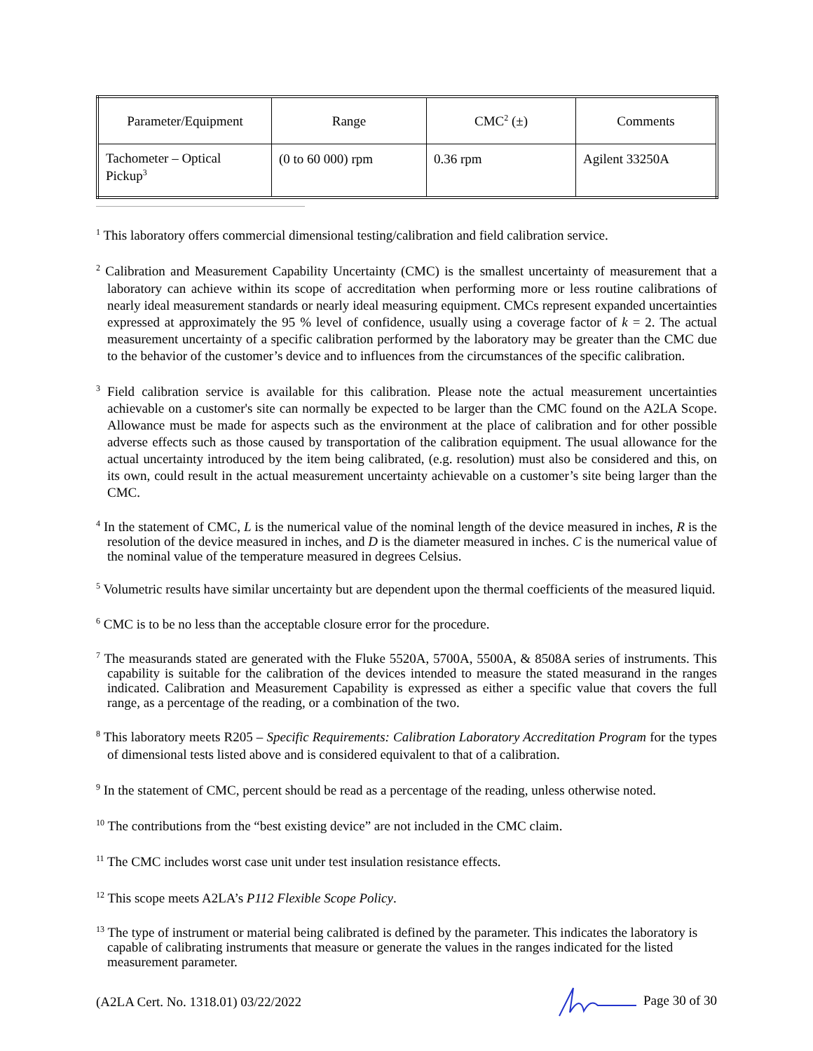| Parameter/Equipment | Range | CMC<sup>2</sup> (±) | Comments |
| --- | --- | --- | --- |
| Tachometer – Optical Pickup<sup>3</sup> | (0 to 60 000) rpm | 0.36 rpm | Agilent 33250A |
<sup>1</sup> This laboratory offers commercial dimensional testing/calibration and field calibration service.
<sup>2</sup> Calibration and Measurement Capability Uncertainty (CMC) is the smallest uncertainty of measurement that a laboratory can achieve within its scope of accreditation when performing more or less routine calibrations of nearly ideal measurement standards or nearly ideal measuring equipment. CMCs represent expanded uncertainties expressed at approximately the 95 % level of confidence, usually using a coverage factor of k = 2. The actual measurement uncertainty of a specific calibration performed by the laboratory may be greater than the CMC due to the behavior of the customer’s device and to influences from the circumstances of the specific calibration.
<sup>3</sup> Field calibration service is available for this calibration. Please note the actual measurement uncertainties achievable on a customer's site can normally be expected to be larger than the CMC found on the A2LA Scope. Allowance must be made for aspects such as the environment at the place of calibration and for other possible adverse effects such as those caused by transportation of the calibration equipment. The usual allowance for the actual uncertainty introduced by the item being calibrated, (e.g. resolution) must also be considered and this, on its own, could result in the actual measurement uncertainty achievable on a customer’s site being larger than the CMC.
<sup>4</sup> In the statement of CMC, L is the numerical value of the nominal length of the device measured in inches, R is the resolution of the device measured in inches, and D is the diameter measured in inches. C is the numerical value of the nominal value of the temperature measured in degrees Celsius.
<sup>5</sup> Volumetric results have similar uncertainty but are dependent upon the thermal coefficients of the measured liquid.
<sup>6</sup> CMC is to be no less than the acceptable closure error for the procedure.
<sup>7</sup> The measurands stated are generated with the Fluke 5520A, 5700A, 5500A, & 8508A series of instruments. This capability is suitable for the calibration of the devices intended to measure the stated measurand in the ranges indicated. Calibration and Measurement Capability is expressed as either a specific value that covers the full range, as a percentage of the reading, or a combination of the two.
<sup>8</sup> This laboratory meets R205 – Specific Requirements: Calibration Laboratory Accreditation Program for the types of dimensional tests listed above and is considered equivalent to that of a calibration.
<sup>9</sup> In the statement of CMC, percent should be read as a percentage of the reading, unless otherwise noted.
<sup>10</sup> The contributions from the “best existing device” are not included in the CMC claim.
<sup>11</sup> The CMC includes worst case unit under test insulation resistance effects.
<sup>12</sup> This scope meets A2LA’s P112 Flexible Scope Policy.
<sup>13</sup> The type of instrument or material being calibrated is defined by the parameter. This indicates the laboratory is capable of calibrating instruments that measure or generate the values in the ranges indicated for the listed measurement parameter.
(A2LA Cert. No. 1318.01) 03/22/2022 Page 30 of 30